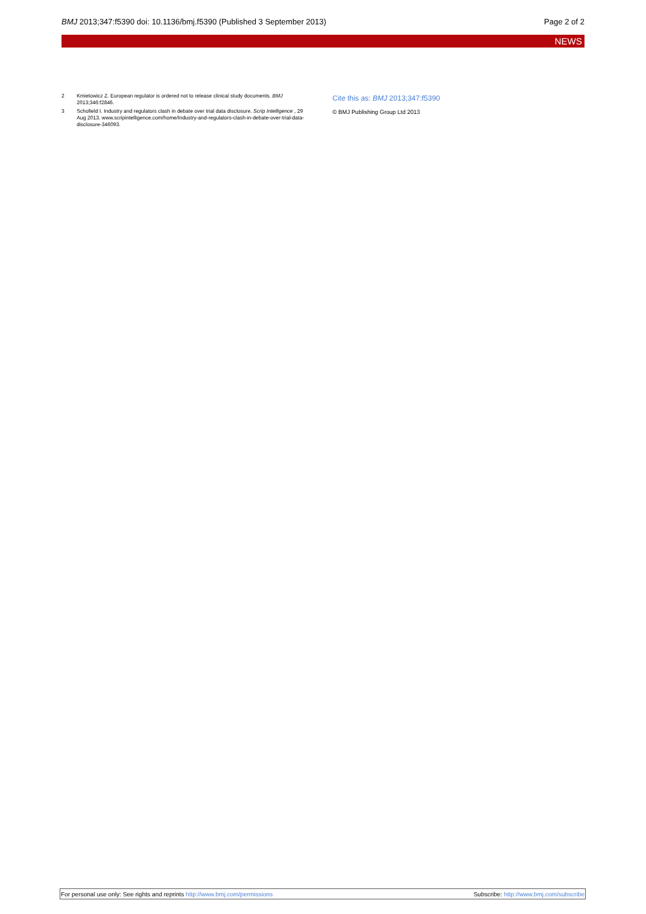BMJ 2013;347:f5390 doi: 10.1136/bmj.f5390 (Published 3 September 2013)
Page 2 of 2
NEWS
2 Kmietowicz Z. European regulator is ordered not to release clinical study documents. BMJ 2013;346:f2846.
3 Schofield I. Industry and regulators clash in debate over trial data disclosure. Scrip Intelligence , 29 Aug 2013. www.scripintelligence.com/home/Industry-and-regulators-clash-in-debate-over-trial-data-disclosure-346093.
Cite this as: BMJ 2013;347:f5390
© BMJ Publishing Group Ltd 2013
For personal use only: See rights and reprints http://www.bmj.com/permissions
Subscribe: http://www.bmj.com/subscribe